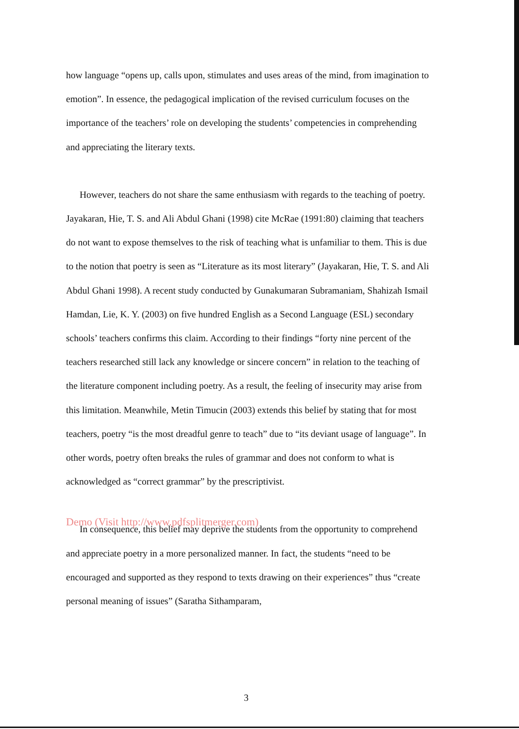how language “opens up, calls upon, stimulates and uses areas of the mind, from imagination to emotion”. In essence, the pedagogical implication of the revised curriculum focuses on the importance of the teachers’ role on developing the students’ competencies in comprehending and appreciating the literary texts.
However, teachers do not share the same enthusiasm with regards to the teaching of poetry. Jayakaran, Hie, T. S. and Ali Abdul Ghani (1998) cite McRae (1991:80) claiming that teachers do not want to expose themselves to the risk of teaching what is unfamiliar to them. This is due to the notion that poetry is seen as “Literature as its most literary” (Jayakaran, Hie, T. S. and Ali Abdul Ghani 1998). A recent study conducted by Gunakumaran Subramaniam, Shahizah Ismail Hamdan, Lie, K. Y. (2003) on five hundred English as a Second Language (ESL) secondary schools’ teachers confirms this claim. According to their findings “forty nine percent of the teachers researched still lack any knowledge or sincere concern” in relation to the teaching of the literature component including poetry. As a result, the feeling of insecurity may arise from this limitation. Meanwhile, Metin Timucin (2003) extends this belief by stating that for most teachers, poetry “is the most dreadful genre to teach” due to “its deviant usage of language”. In other words, poetry often breaks the rules of grammar and does not conform to what is acknowledged as “correct grammar” by the prescriptivist.
Demo (Visit http://www.pdfsplitmerger.com)
In consequence, this belief may deprive the students from the opportunity to comprehend and appreciate poetry in a more personalized manner. In fact, the students “need to be encouraged and supported as they respond to texts drawing on their experiences” thus “create personal meaning of issues” (Saratha Sithamparam,
3